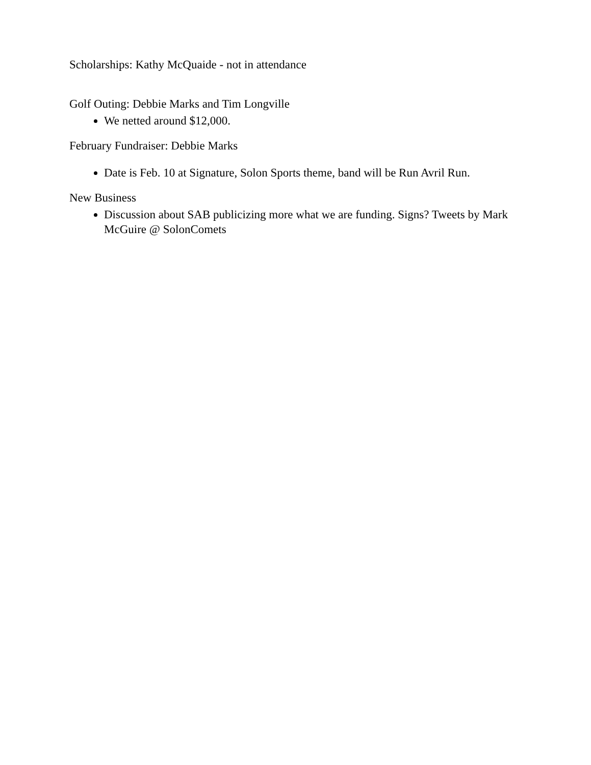Scholarships: Kathy McQuaide - not in attendance
Golf Outing: Debbie Marks and Tim Longville
We netted around $12,000.
February Fundraiser: Debbie Marks
Date is Feb. 10 at Signature, Solon Sports theme, band will be Run Avril Run.
New Business
Discussion about SAB publicizing more what we are funding. Signs? Tweets by Mark McGuire @ SolonComets